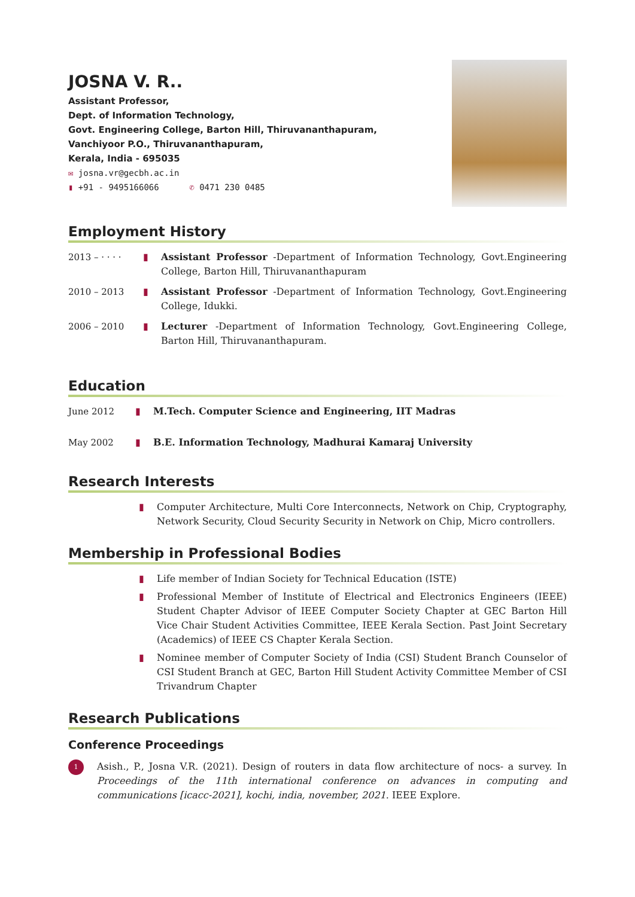JOSNA V. R..
Assistant Professor,
Dept. of Information Technology,
Govt. Engineering College, Barton Hill, Thiruvananthapuram,
Vanchiyoor P.O., Thiruvananthapuram,
Kerala, India - 695035
✉ josna.vr@gecbh.ac.in
▮ +91 - 9495166066 ✆ 0471 230 0485
Employment History
2013 – · · · ·
▮ Assistant Professor -Department of Information Technology, Govt.Engineering College, Barton Hill, Thiruvananthapuram
2010 – 2013 ▮ Assistant Professor -Department of Information Technology, Govt.Engineering College, Idukki.
2006 – 2010 ▮ Lecturer -Department of Information Technology, Govt.Engineering College, Barton Hill, Thiruvananthapuram.
Education
June 2012 ▮ M.Tech. Computer Science and Engineering, IIT Madras
May 2002 ▮ B.E. Information Technology, Madhurai Kamaraj University
Research Interests
▮ Computer Architecture, Multi Core Interconnects, Network on Chip, Cryptography, Network Security, Cloud Security Security in Network on Chip, Micro controllers.
Membership in Professional Bodies
▮ Life member of Indian Society for Technical Education (ISTE)
▮ Professional Member of Institute of Electrical and Electronics Engineers (IEEE) Student Chapter Advisor of IEEE Computer Society Chapter at GEC Barton Hill Vice Chair Student Activities Committee, IEEE Kerala Section. Past Joint Secretary (Academics) of IEEE CS Chapter Kerala Section.
▮ Nominee member of Computer Society of India (CSI) Student Branch Counselor of CSI Student Branch at GEC, Barton Hill Student Activity Committee Member of CSI Trivandrum Chapter
Research Publications
Conference Proceedings
1
Asish., P., Josna V.R. (2021). Design of routers in data flow architecture of nocs- a survey. In Proceedings of the 11th international conference on advances in computing and communications [icacc-2021], kochi, india, november, 2021. IEEE Explore.